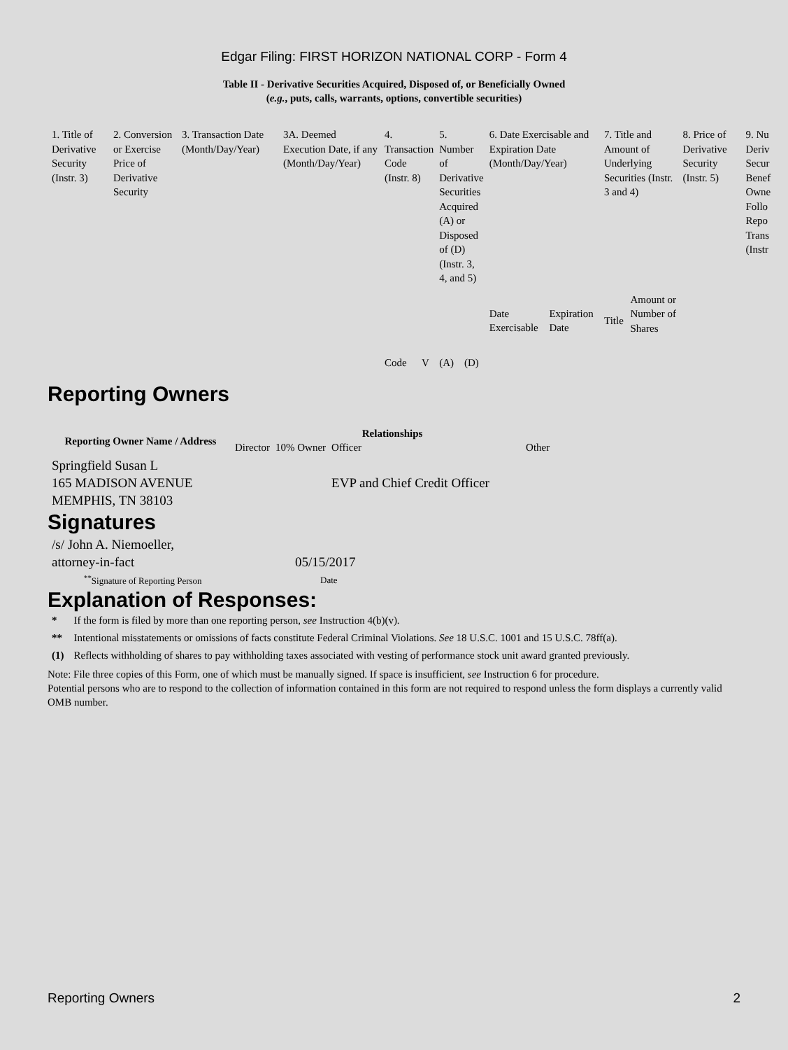Edgar Filing: FIRST HORIZON NATIONAL CORP - Form 4
Table II - Derivative Securities Acquired, Disposed of, or Beneficially Owned
(e.g., puts, calls, warrants, options, convertible securities)
| 1. Title of Derivative Security (Instr. 3) | 2. Conversion or Exercise Price of Derivative Security | 3. Transaction Date (Month/Day/Year) | 3A. Deemed Execution Date, if any (Month/Day/Year) | 4. Transaction Code (Instr. 8) | | 5. Number of Derivative Securities Acquired (A) or Disposed of (D) (Instr. 3, 4, and 5) | | 6. Date Exercisable and Expiration Date (Month/Day/Year) | | 7. Title and Amount of Underlying Securities (Instr. 3 and 4) | | 8. Price of Derivative Security (Instr. 5) | 9. Nu Deriv Secur Benef Owne Follo Repo Trans (Instr |
| | | | | Code | V | (A) | (D) | Date Exercisable | Expiration Date | Title | Amount or Number of Shares | | |
Reporting Owners
| Reporting Owner Name / Address | Relationships | | | |
| --- | --- | --- | --- | --- |
| | Director | 10% Owner | Officer | Other |
| Springfield Susan L 165 MADISON AVENUE MEMPHIS, TN 38103 | | | EVP and Chief Credit Officer | |
Signatures
| /s/ John A. Niemoeller, attorney-in-fact | 05/15/2017 |
| <sup>**</sup> Signature of Reporting Person | Date |
Explanation of Responses:
| * | If the form is filed by more than one reporting person, see Instruction 4(b)(v). |
| ** | Intentional misstatements or omissions of facts constitute Federal Criminal Violations. See 18 U.S.C. 1001 and 15 U.S.C. 78ff(a). |
| (1) | Reflects withholding of shares to pay withholding taxes associated with vesting of performance stock unit award granted previously. |
Note: File three copies of this Form, one of which must be manually signed. If space is insufficient, see Instruction 6 for procedure.
Potential persons who are to respond to the collection of information contained in this form are not required to respond unless the form displays a currently valid OMB number.
Reporting Owners 2